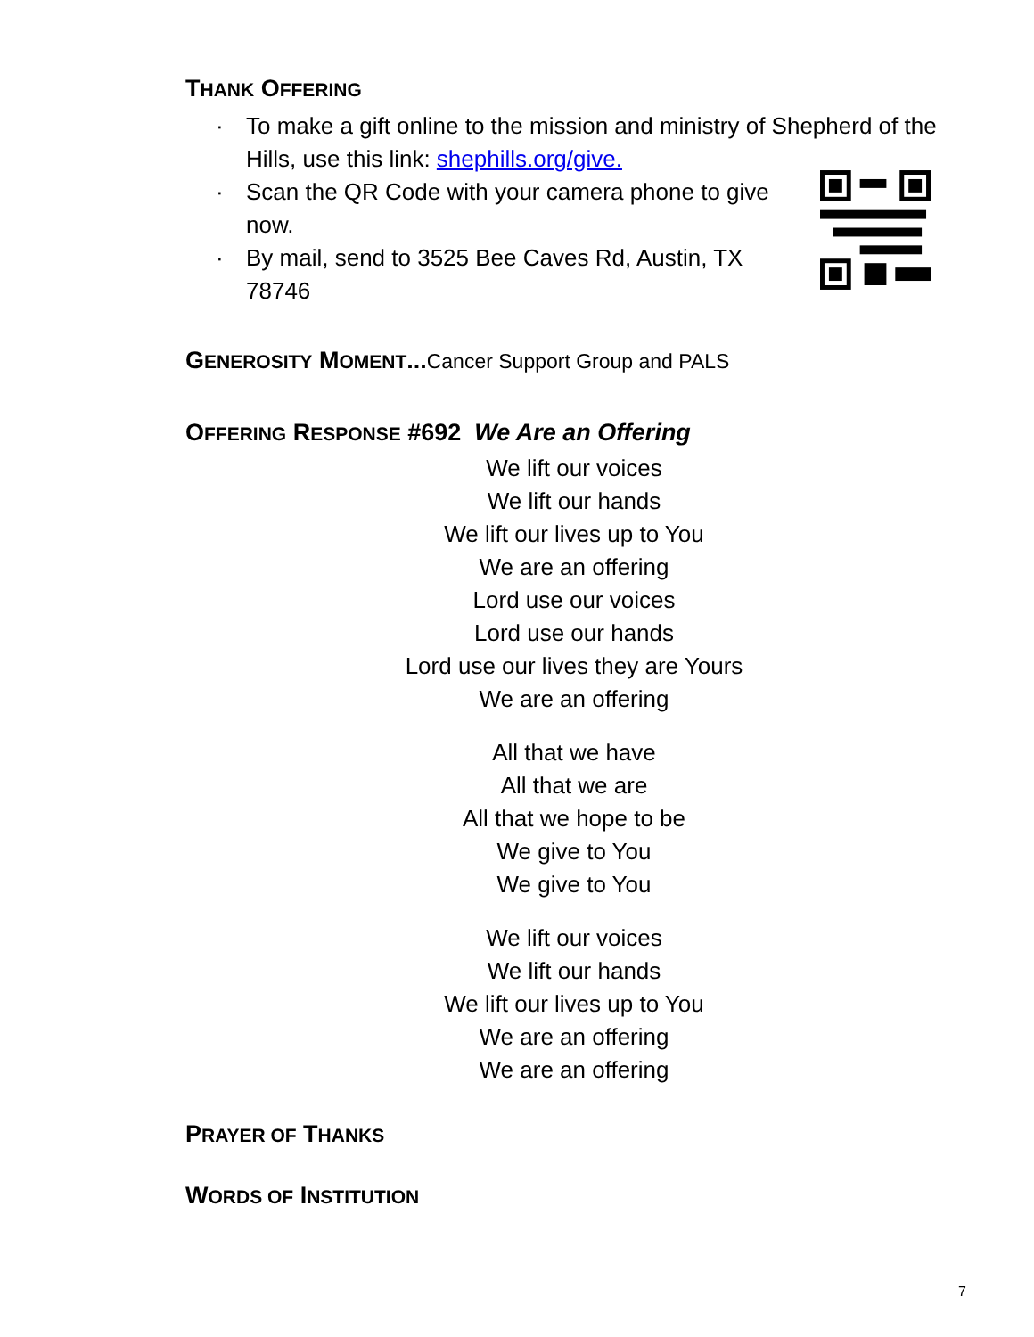THANK OFFERING
· To make a gift online to the mission and ministry of Shepherd of the Hills, use this link: shephills.org/give.
· Scan the QR Code with your camera phone to give now.
· By mail, send to 3525 Bee Caves Rd, Austin, TX 78746
GENEROSITY MOMENT...Cancer Support Group and PALS
OFFERING RESPONSE #692 We Are an Offering
We lift our voices
We lift our hands
We lift our lives up to You
We are an offering
Lord use our voices
Lord use our hands
Lord use our lives they are Yours
We are an offering
All that we have
All that we are
All that we hope to be
We give to You
We give to You
We lift our voices
We lift our hands
We lift our lives up to You
We are an offering
We are an offering
PRAYER OF THANKS
WORDS OF INSTITUTION
7